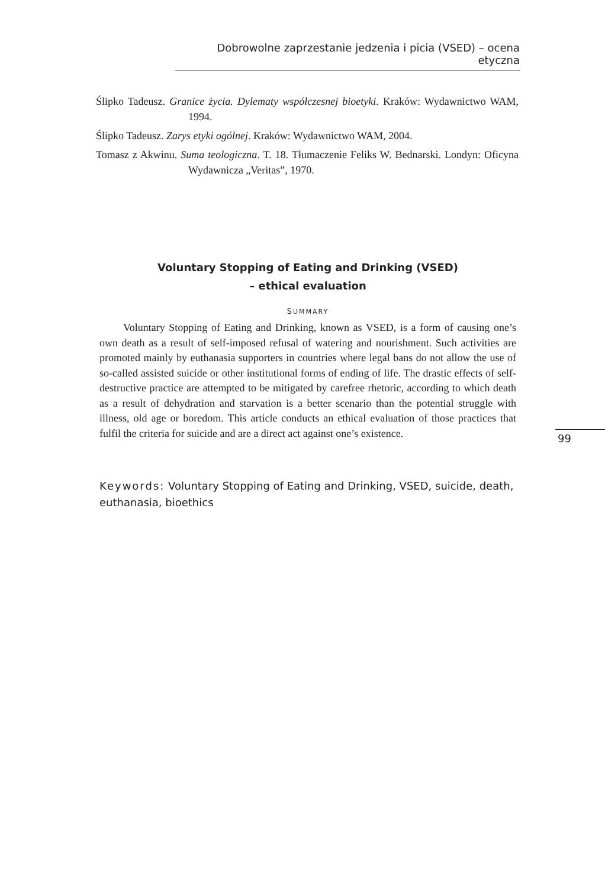Dobrowolne zaprzestanie jedzenia i picia (VSED) – ocena etyczna
Ślipko Tadeusz. Granice życia. Dylematy współczesnej bioetyki. Kraków: Wydawnictwo WAM, 1994.
Ślipko Tadeusz. Zarys etyki ogólnej. Kraków: Wydawnictwo WAM, 2004.
Tomasz z Akwinu. Suma teologiczna. T. 18. Tłumaczenie Feliks W. Bednarski. Londyn: Oficyna Wydawnicza „Veritas”, 1970.
Voluntary Stopping of Eating and Drinking (VSED)
– ethical evaluation
SUMMARY
Voluntary Stopping of Eating and Drinking, known as VSED, is a form of causing one’s own death as a result of self-imposed refusal of watering and nourishment. Such activities are promoted mainly by euthanasia supporters in countries where legal bans do not allow the use of so-called assisted suicide or other institutional forms of ending of life. The drastic effects of self-destructive practice are attempted to be mitigated by carefree rhetoric, according to which death as a result of dehydration and starvation is a better scenario than the potential struggle with illness, old age or boredom. This article conducts an ethical evaluation of those practices that fulfil the criteria for suicide and are a direct act against one’s existence.
Keywords: Voluntary Stopping of Eating and Drinking, VSED, suicide, death, euthanasia, bioethics
99